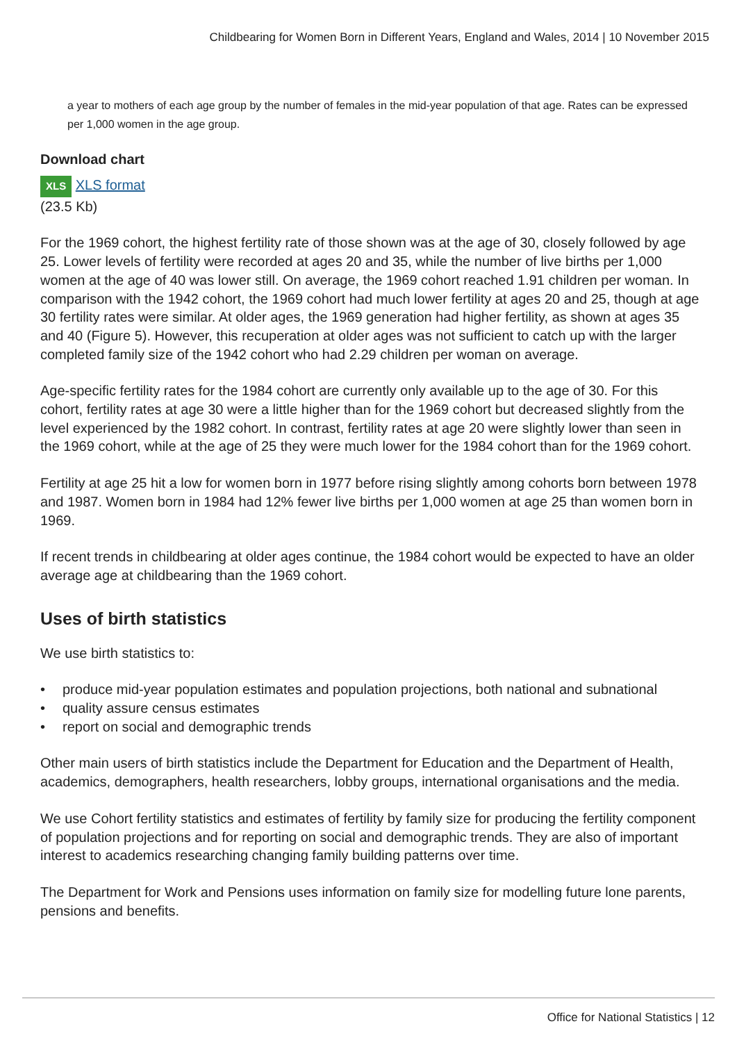Childbearing for Women Born in Different Years, England and Wales, 2014 | 10 November 2015
a year to mothers of each age group by the number of females in the mid-year population of that age. Rates can be expressed per 1,000 women in the age group.
Download chart
XLS XLS format
(23.5 Kb)
For the 1969 cohort, the highest fertility rate of those shown was at the age of 30, closely followed by age 25. Lower levels of fertility were recorded at ages 20 and 35, while the number of live births per 1,000 women at the age of 40 was lower still. On average, the 1969 cohort reached 1.91 children per woman. In comparison with the 1942 cohort, the 1969 cohort had much lower fertility at ages 20 and 25, though at age 30 fertility rates were similar. At older ages, the 1969 generation had higher fertility, as shown at ages 35 and 40 (Figure 5). However, this recuperation at older ages was not sufficient to catch up with the larger completed family size of the 1942 cohort who had 2.29 children per woman on average.
Age-specific fertility rates for the 1984 cohort are currently only available up to the age of 30. For this cohort, fertility rates at age 30 were a little higher than for the 1969 cohort but decreased slightly from the level experienced by the 1982 cohort. In contrast, fertility rates at age 20 were slightly lower than seen in the 1969 cohort, while at the age of 25 they were much lower for the 1984 cohort than for the 1969 cohort.
Fertility at age 25 hit a low for women born in 1977 before rising slightly among cohorts born between 1978 and 1987. Women born in 1984 had 12% fewer live births per 1,000 women at age 25 than women born in 1969.
If recent trends in childbearing at older ages continue, the 1984 cohort would be expected to have an older average age at childbearing than the 1969 cohort.
Uses of birth statistics
We use birth statistics to:
• produce mid-year population estimates and population projections, both national and subnational
• quality assure census estimates
• report on social and demographic trends
Other main users of birth statistics include the Department for Education and the Department of Health, academics, demographers, health researchers, lobby groups, international organisations and the media.
We use Cohort fertility statistics and estimates of fertility by family size for producing the fertility component of population projections and for reporting on social and demographic trends. They are also of important interest to academics researching changing family building patterns over time.
The Department for Work and Pensions uses information on family size for modelling future lone parents, pensions and benefits.
Office for National Statistics | 12